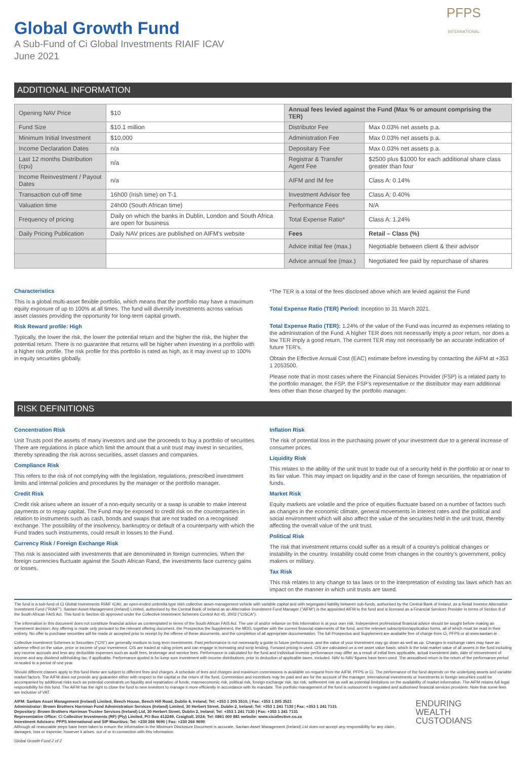Global Growth Fund
A Sub-Fund of Ci Global Investments RIAIF ICAV
June 2021
PFPS
INTERNATIONAL
ADDITIONAL INFORMATION
| Opening NAV Price | $10 | Annual fees levied against the Fund (Max % or amount comprising the TER) | |
| Fund Size | $10.1 million | Distributor Fee | Max 0.03% net assets p.a. |
| Minimum Initial Investment | $10,000 | Administration Fee | Max 0.03% net assets p.a. |
| Income Declaration Dates | n/a | Depositary Fee | Max 0.03% net assets p.a. |
| Last 12 months Distribution (cpu) | n/a | Registrar & Transfer Agent Fee | $2500 plus $1000 for each additional share class greater than four |
| Income Reinvestment / Payout Dates | n/a | AIFM and IM fee | Class A: 0.14% |
| Transaction cut-off time | 16h00 (Irish time) on T-1 | Investment Advisor fee | Class A: 0.40% |
| Valuation time | 24h00 (South African time) | Performance Fees | N/A |
| Frequency of pricing | Daily on which the banks in Dublin, London and South Africa are open for business | Total Expense Ratio* | Class A: 1.24% |
| Daily Pricing Publication | Daily NAV prices are published on AIFM's website | Fees | Retail – Class (%) |
| | | Advice initial fee (max.) | Negotiable between client & their advisor |
| | | Advice annual fee (max.) | Negotiated fee paid by repurchase of shares |
Characteristics
This is a global multi-asset flexible portfolio, which means that the portfolio may have a maximum equity exposure of up to 100% at all times. The fund will diversify investments across various asset classes providing the opportunity for long-term capital growth.
Risk Reward profile: High
Typically, the lower the risk, the lower the potential return and the higher the risk, the higher the potential return. There is no guarantee that returns will be higher when investing in a portfolio with a higher risk profile. The risk profile for this portfolio is rated as high, as it may invest up to 100% in equity securities globally.
*The TER is a total of the fees disclosed above which are levied against the Fund
Total Expense Ratio (TER) Period: Inception to 31 March 2021.
Total Expense Ratio (TER): 1.24% of the value of the Fund was incurred as expenses relating to the administration of the Fund. A higher TER does not necessarily imply a poor return, nor does a low TER imply a good return. The current TER may not necessarily be an accurate indication of future TER's.
Obtain the Effective Annual Cost (EAC) estimate before investing by contacting the AIFM at +353 1 2053500.
Please note that in most cases where the Financial Services Provider (FSP) is a related party to the portfolio manager, the FSP, the FSP's representative or the distributor may earn additional fees other than those charged by the portfolio manager.
RISK DEFINITIONS
Concentration Risk
Unit Trusts pool the assets of many investors and use the proceeds to buy a portfolio of securities. There are regulations in place which limit the amount that a unit trust may invest in securities, thereby spreading the risk across securities, asset classes and companies.
Compliance Risk
This refers to the risk of not complying with the legislation, regulations, prescribed investment limits and internal policies and procedures by the manager or the portfolio manager.
Credit Risk
Credit risk arises where an issuer of a non-equity security or a swap is unable to make interest payments or to repay capital. The Fund may be exposed to credit risk on the counterparties in relation to instruments such as cash, bonds and swaps that are not traded on a recognised exchange. The possibility of the insolvency, bankruptcy or default of a counterparty with which the Fund trades such instruments, could result in losses to the Fund.
Currency Risk / Foreign Exchange Risk
This risk is associated with investments that are denominated in foreign currencies. When the foreign currencies fluctuate against the South African Rand, the investments face currency gains or losses.
Inflation Risk
The risk of potential loss in the purchasing power of your investment due to a general increase of consumer prices.
Liquidity Risk
This relates to the ability of the unit trust to trade out of a security held in the portfolio at or near to its fair value. This may impact on liquidity and in the case of foreign securities, the repatriation of funds.
Market Risk
Equity markets are volatile and the price of equities fluctuate based on a number of factors such as changes in the economic climate, general movements in interest rates and the political and social environment which will also affect the value of the securities held in the unit trust, thereby affecting the overall value of the unit trust.
Political Risk
The risk that investment returns could suffer as a result of a country's political changes or instability in the country. Instability could come from changes in the country's government, policy makers or military.
Tax Risk
This risk relates to any change to tax laws or to the interpretation of existing tax laws which has an impact on the manner in which unit trusts are taxed.
The fund is a sub-fund of Ci Global Investments RIAIF ICAV, an open-ended umbrella type Irish collective asset-management vehicle with variable capital and with segregated liability between sub-funds, authorised by the Central Bank of Ireland, as a Retail Investor Alternative Investment Fund ("RIAIF"). Sanlam Asset Management (Ireland) Limited, authorised by the Central Bank of Ireland as an Alternative Investment Fund Manager ("AIFM") is the appointed AIFM to the fund and is licensed as a Financial Services Provider in terms of Section 8 of the South African FAIS Act. This fund is Section 65 approved under the Collective Investment Schemes Control Act 45, 2002 ("CISCA").
The information in this document does not constitute financial advice as contemplated in terms of the South African FAIS Act. The use of and/or reliance on this information is at your own risk. Independent professional financial advice should be sought before making an investment decision. Any offering is made only pursuant to the relevant offering document, the Prospectus the Supplement, the MDD, together with the current financial statements of the fund, and the relevant subscription/application forms, all of which must be read in their entirety. No offer to purchase securities will be made or accepted prior to receipt by the offeree of these documents, and the completion of all appropriate documentation. The full Prospectus and Supplement are available free of charge from Ci, PFPS or at www.sanlam.ie .
Collective investment Schemes in Securities ("CIS") are generally medium to long term investments. Past performance is not necessarily a guide to future performance, and the value of your investment may go down as well as up. Changes in exchange rates may have an adverse effect on the value, price or income of your investment. CIS are traded at ruling prices and can engage in borrowing and scrip lending. Forward pricing is used. CIS are calculated on a net asset value basis, which is the total market value of all assets in the fund including any income accruals and less any deductible expenses such as audit fees, brokerage and service fees. Performance is calculated for the fund and individual investor performance may differ as a result of initial fees applicable, actual investment date, date of reinvestment of income and any dividend withholding tax, if applicable. Performance quoted is for lump sum investment with income distributions, prior to deduction of applicable taxes, included. NAV to NAV figures have been used. The annualised return is the return of the performance period re-scaled to a period of one year.
Should different classes apply to this fund these are subject to different fees and charges. A schedule of fees and charges and maximum commissions is available on request from the AIFM, PFPS or Ci. The performance of the fund depends on the underlying assets and variable market factors. The AIFM does not provide any guarantee either with respect to the capital or the return of the fund. Commission and incentives may be paid and are for the account of the manager. International investments or investments in foreign securities could be accompanied by additional risks such as potential constraints on liquidity and repatriation of funds, macroeconomic risk, political risk, foreign exchange risk, tax risk, settlement risk as well as potential limitations on the availability of market information. The AIFM retains full legal responsibility for this fund. The AIFM has the right to close the fund to new investors to manage it more efficiently in accordance with its mandate. The portfolio management of the fund is outsourced to regulated and authorised financial services providers. Note that some fees are inclusive of VAT.
AIFM: Sanlam Asset Management (Ireland) Limited, Beech House, Beech Hill Road, Dublin 4, Ireland; Tel: +353 1 205 3510, | Fax: +353 1 205 3521
Administrator: Brown Brothers Harriman Fund Administration Services (Ireland) Limited, 30 Herbert Street, Dublin 2, Ireland; Tel: +353 1 241 7130 | Fax: +353 1 241 7131
Depositary: Brown Brothers Harriman Trustee Services (Ireland) Ltd, 30 Herbert Street, Dublin 2, Ireland; Tel: +353 1 241 7130 | Fax: +353 1 241 7131
Representative Office: Ci Collective Investments (RF) (Pty) Limited, PO Box 412249, Craighall, 2024; Tel: 0861 000 881 website: www.cicollective.co.za
Investment Advisors: PFPS International and SIP Mauritius; Tel: +230 266 9690 | Fax: +230 266 9690
Although all reasonable steps have been taken to ensure the information in the Minimum Disclosure Document is accurate, Sanlam Asset Management (Ireland) Ltd does not accept any responsibility for any claim, damages, loss or expense; however it arises, out of or in connection with this information.
Global Growth Fund 2 of 2
ENDURING
WEALTH
CUSTODIANS